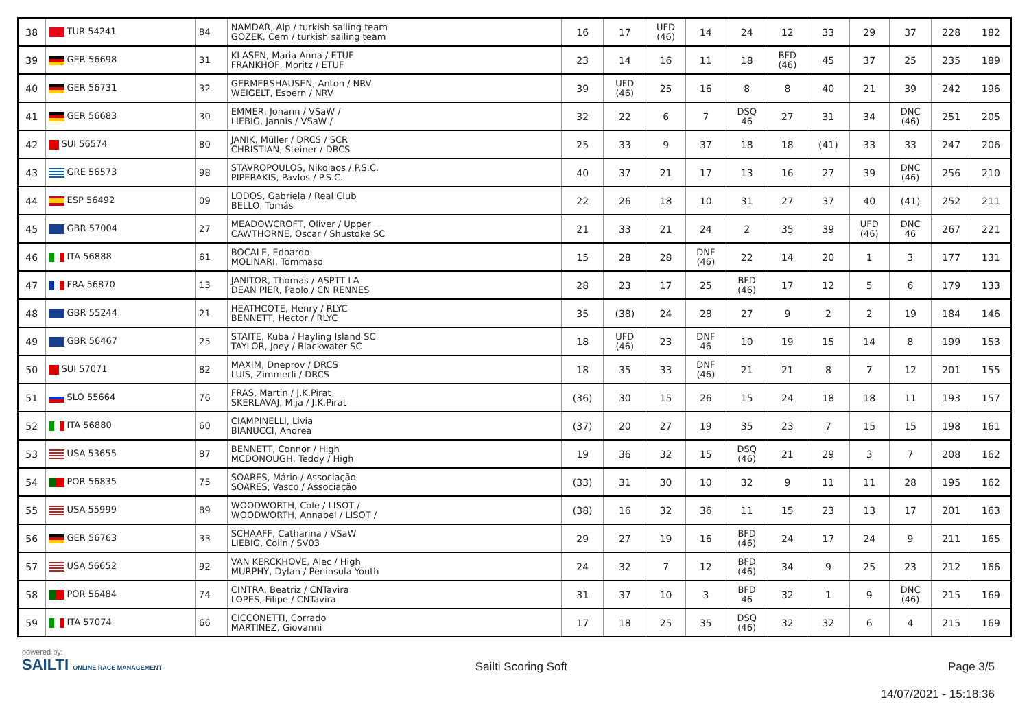| 38 | TUR 54241 | 84 | NAMDAR, Alp / turkish sailing team GOZEK, Cem / turkish sailing team | | 16 | 17 | UFD (46) | 14 | 24 | 12 | 33 | 29 | 37 | 228 | 182 |
| 39 | GER 56698 | 31 | KLASEN, Maria Anna / ETUF FRANKHOF, Moritz / ETUF | | 23 | 14 | 16 | 11 | 18 | BFD (46) | 45 | 37 | 25 | 235 | 189 |
| 40 | GER 56731 | 32 | GERMERSHAUSEN, Anton / NRV WEIGELT, Esbern / NRV | | 39 | UFD (46) | 25 | 16 | 8 | 8 | 40 | 21 | 39 | 242 | 196 |
| 41 | GER 56683 | 30 | EMMER, Johann / VSaW / LIEBIG, Jannis / VSaW / | | 32 | 22 | 6 | 7 | DSQ 46 | 27 | 31 | 34 | DNC (46) | 251 | 205 |
| 42 | SUI 56574 | 80 | JANIK, Müller / DRCS / SCR CHRISTIAN, Steiner / DRCS | | 25 | 33 | 9 | 37 | 18 | 18 | (41) | 33 | 33 | 247 | 206 |
| 43 | GRE 56573 | 98 | STAVROPOULOS, Nikolaos / P.S.C. PIPERAKIS, Pavlos / P.S.C. | | 40 | 37 | 21 | 17 | 13 | 16 | 27 | 39 | DNC (46) | 256 | 210 |
| 44 | ESP 56492 | 09 | LODOS, Gabriela / Real Club BELLO, Tomás | | 22 | 26 | 18 | 10 | 31 | 27 | 37 | 40 | (41) | 252 | 211 |
| 45 | GBR 57004 | 27 | MEADOWCROFT, Oliver / Upper CAWTHORNE, Oscar / Shustoke SC | | 21 | 33 | 21 | 24 | 2 | 35 | 39 | UFD (46) | DNC 46 | 267 | 221 |
| 46 | ITA 56888 | 61 | BOCALE, Edoardo MOLINARI, Tommaso | | 15 | 28 | 28 | DNF (46) | 22 | 14 | 20 | 1 | 3 | 177 | 131 |
| 47 | FRA 56870 | 13 | JANITOR, Thomas / ASPTT LA DEAN PIER, Paolo / CN RENNES | | 28 | 23 | 17 | 25 | BFD (46) | 17 | 12 | 5 | 6 | 179 | 133 |
| 48 | GBR 55244 | 21 | HEATHCOTE, Henry / RLYC BENNETT, Hector / RLYC | | 35 | (38) | 24 | 28 | 27 | 9 | 2 | 2 | 19 | 184 | 146 |
| 49 | GBR 56467 | 25 | STAITE, Kuba / Hayling Island SC TAYLOR, Joey / Blackwater SC | | 18 | UFD (46) | 23 | DNF 46 | 10 | 19 | 15 | 14 | 8 | 199 | 153 |
| 50 | SUI 57071 | 82 | MAXIM, Dneprov / DRCS LUIS, Zimmerli / DRCS | | 18 | 35 | 33 | DNF (46) | 21 | 21 | 8 | 7 | 12 | 201 | 155 |
| 51 | SLO 55664 | 76 | FRAS, Martin / J.K.Pirat SKERLAVAJ, Mija / J.K.Pirat | | (36) | 30 | 15 | 26 | 15 | 24 | 18 | 18 | 11 | 193 | 157 |
| 52 | ITA 56880 | 60 | CIAMPINELLI, Livia BIANUCCI, Andrea | | (37) | 20 | 27 | 19 | 35 | 23 | 7 | 15 | 15 | 198 | 161 |
| 53 | USA 53655 | 87 | BENNETT, Connor / High MCDONOUGH, Teddy / High | | 19 | 36 | 32 | 15 | DSQ (46) | 21 | 29 | 3 | 7 | 208 | 162 |
| 54 | POR 56835 | 75 | SOARES, Mário / Associação SOARES, Vasco / Associação | | (33) | 31 | 30 | 10 | 32 | 9 | 11 | 11 | 28 | 195 | 162 |
| 55 | USA 55999 | 89 | WOODWORTH, Cole / LISOT / WOODWORTH, Annabel / LISOT / | | (38) | 16 | 32 | 36 | 11 | 15 | 23 | 13 | 17 | 201 | 163 |
| 56 | GER 56763 | 33 | SCHAAFF, Catharina / VSaW LIEBIG, Colin / SV03 | | 29 | 27 | 19 | 16 | BFD (46) | 24 | 17 | 24 | 9 | 211 | 165 |
| 57 | USA 56652 | 92 | VAN KERCKHOVE, Alec / High MURPHY, Dylan / Peninsula Youth | | 24 | 32 | 7 | 12 | BFD (46) | 34 | 9 | 25 | 23 | 212 | 166 |
| 58 | POR 56484 | 74 | CINTRA, Beatriz / CNTavira LOPES, Filipe / CNTavira | | 31 | 37 | 10 | 3 | BFD 46 | 32 | 1 | 9 | DNC (46) | 215 | 169 |
| 59 | ITA 57074 | 66 | CICCONETTI, Corrado MARTINEZ, Giovanni | | 17 | 18 | 25 | 35 | DSQ (46) | 32 | 32 | 6 | 4 | 215 | 169 |
powered by:
SAILTI ONLINE RACE MANAGEMENT
Sailti Scoring Soft Page 3/5
14/07/2021 - 15:18:36